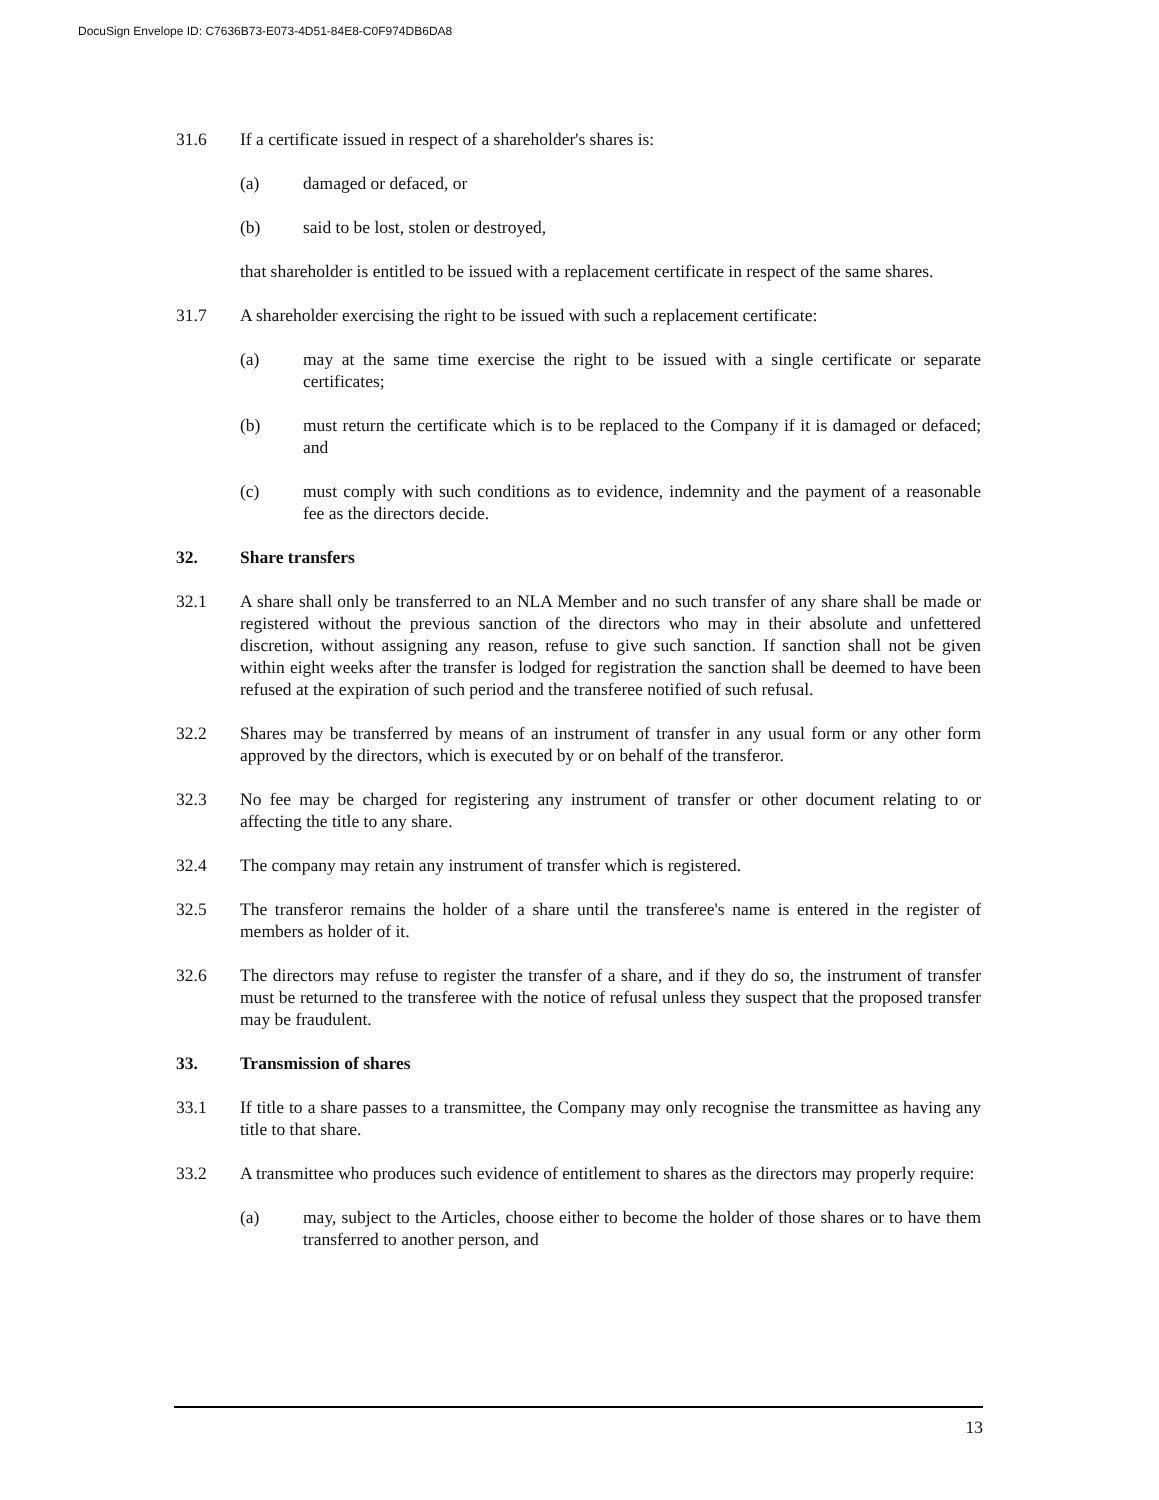DocuSign Envelope ID: C7636B73-E073-4D51-84E8-C0F974DB6DA8
31.6 If a certificate issued in respect of a shareholder's shares is:
(a) damaged or defaced, or
(b) said to be lost, stolen or destroyed,
that shareholder is entitled to be issued with a replacement certificate in respect of the same shares.
31.7 A shareholder exercising the right to be issued with such a replacement certificate:
(a) may at the same time exercise the right to be issued with a single certificate or separate certificates;
(b) must return the certificate which is to be replaced to the Company if it is damaged or defaced; and
(c) must comply with such conditions as to evidence, indemnity and the payment of a reasonable fee as the directors decide.
32. Share transfers
32.1 A share shall only be transferred to an NLA Member and no such transfer of any share shall be made or registered without the previous sanction of the directors who may in their absolute and unfettered discretion, without assigning any reason, refuse to give such sanction. If sanction shall not be given within eight weeks after the transfer is lodged for registration the sanction shall be deemed to have been refused at the expiration of such period and the transferee notified of such refusal.
32.2 Shares may be transferred by means of an instrument of transfer in any usual form or any other form approved by the directors, which is executed by or on behalf of the transferor.
32.3 No fee may be charged for registering any instrument of transfer or other document relating to or affecting the title to any share.
32.4 The company may retain any instrument of transfer which is registered.
32.5 The transferor remains the holder of a share until the transferee's name is entered in the register of members as holder of it.
32.6 The directors may refuse to register the transfer of a share, and if they do so, the instrument of transfer must be returned to the transferee with the notice of refusal unless they suspect that the proposed transfer may be fraudulent.
33. Transmission of shares
33.1 If title to a share passes to a transmittee, the Company may only recognise the transmittee as having any title to that share.
33.2 A transmittee who produces such evidence of entitlement to shares as the directors may properly require:
(a) may, subject to the Articles, choose either to become the holder of those shares or to have them transferred to another person, and
13